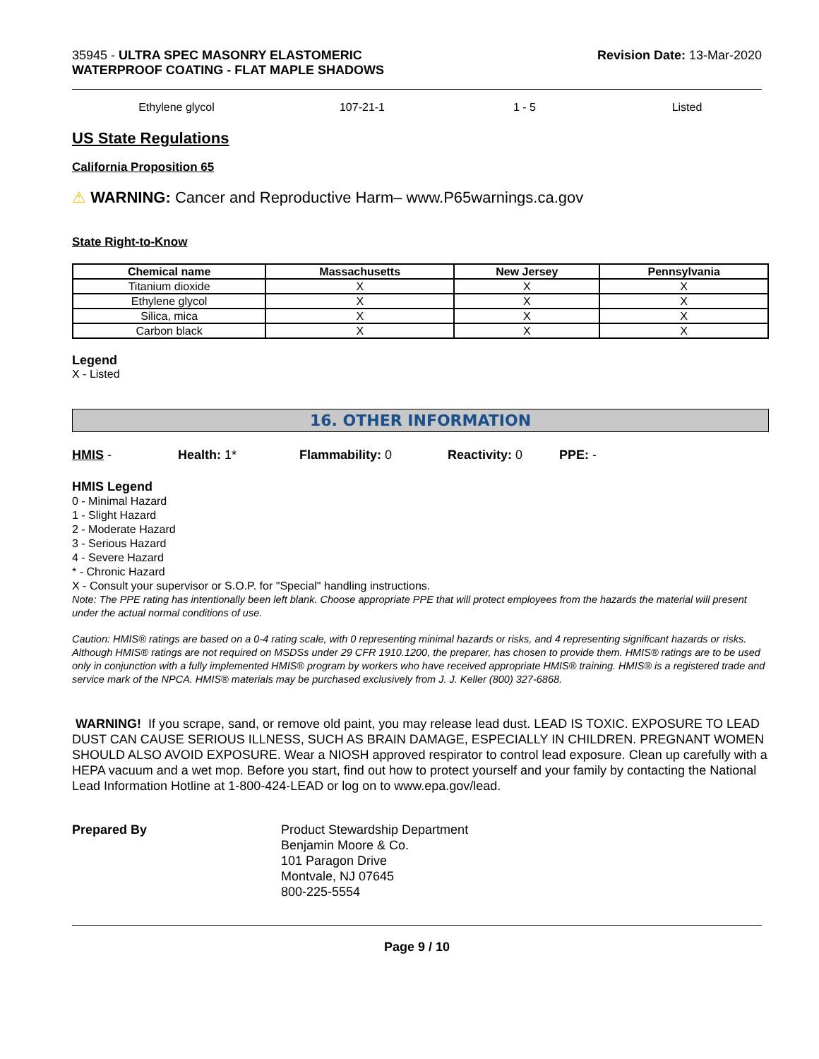35945 - ULTRA SPEC MASONRY ELASTOMERIC
WATERPROOF COATING - FLAT MAPLE SHADOWS
Revision Date: 13-Mar-2020
Ethylene glycol 107-21-1 1 - 5 Listed
US State Regulations
California Proposition 65
⚠ WARNING: Cancer and Reproductive Harm– www.P65warnings.ca.gov
State Right-to-Know
| Chemical name | Massachusetts | New Jersey | Pennsylvania |
| --- | --- | --- | --- |
| Titanium dioxide | X | X | X |
| Ethylene glycol | X | X | X |
| Silica, mica | X | X | X |
| Carbon black | X | X | X |
Legend
X - Listed
16. OTHER INFORMATION
HMIS - Health: 1* Flammability: 0 Reactivity: 0 PPE: -
HMIS Legend
0 - Minimal Hazard
1 - Slight Hazard
2 - Moderate Hazard
3 - Serious Hazard
4 - Severe Hazard
* - Chronic Hazard
X - Consult your supervisor or S.O.P. for "Special" handling instructions.
Note: The PPE rating has intentionally been left blank. Choose appropriate PPE that will protect employees from the hazards the material will present under the actual normal conditions of use.
Caution: HMIS® ratings are based on a 0-4 rating scale, with 0 representing minimal hazards or risks, and 4 representing significant hazards or risks. Although HMIS® ratings are not required on MSDSs under 29 CFR 1910.1200, the preparer, has chosen to provide them. HMIS® ratings are to be used only in conjunction with a fully implemented HMIS® program by workers who have received appropriate HMIS® training. HMIS® is a registered trade and service mark of the NPCA. HMIS® materials may be purchased exclusively from J. J. Keller (800) 327-6868.
WARNING! If you scrape, sand, or remove old paint, you may release lead dust. LEAD IS TOXIC. EXPOSURE TO LEAD DUST CAN CAUSE SERIOUS ILLNESS, SUCH AS BRAIN DAMAGE, ESPECIALLY IN CHILDREN. PREGNANT WOMEN SHOULD ALSO AVOID EXPOSURE. Wear a NIOSH approved respirator to control lead exposure. Clean up carefully with a HEPA vacuum and a wet mop. Before you start, find out how to protect yourself and your family by contacting the National Lead Information Hotline at 1-800-424-LEAD or log on to www.epa.gov/lead.
Prepared By Product Stewardship Department
Benjamin Moore & Co.
101 Paragon Drive
Montvale, NJ 07645
800-225-5554
Page 9 / 10